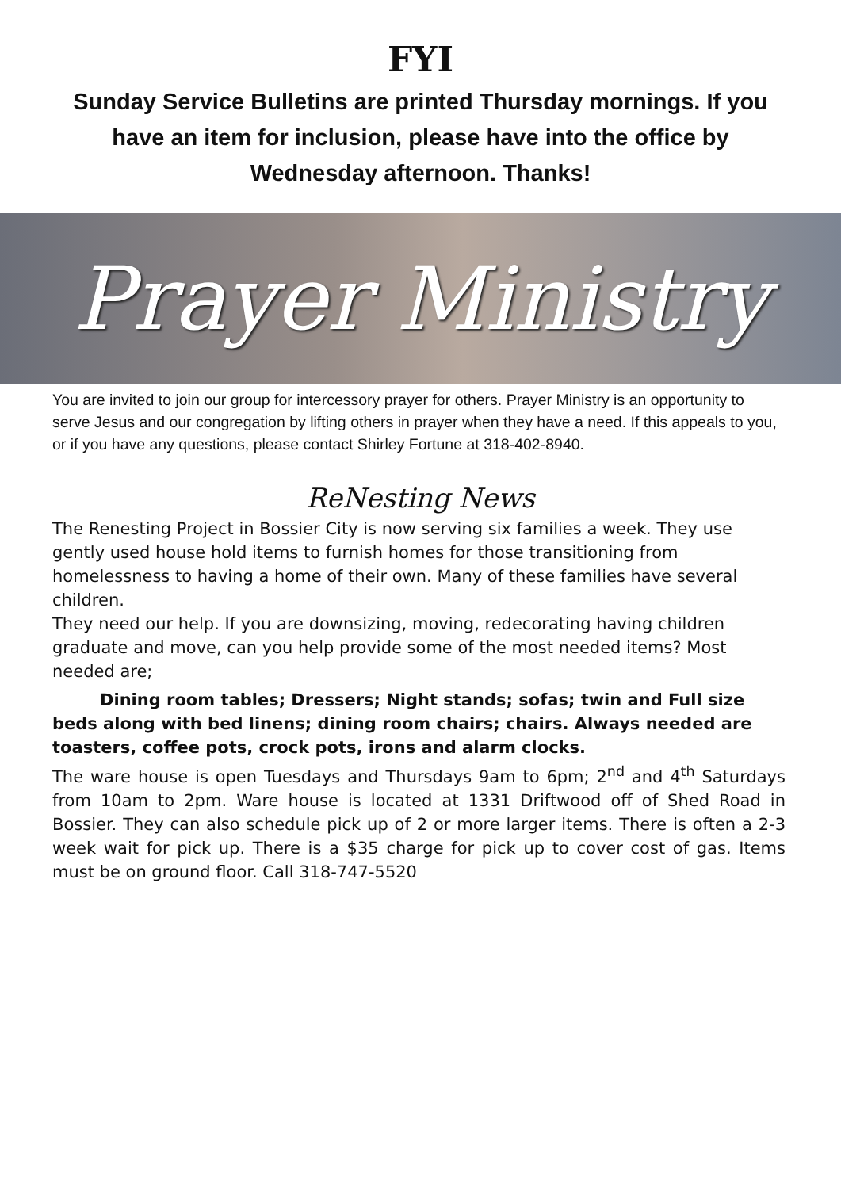FYI
Sunday Service Bulletins are printed Thursday mornings. If you have an item for inclusion, please have into the office by Wednesday afternoon. Thanks!
Prayer Ministry
You are invited to join our group for intercessory prayer for others. Prayer Ministry is an opportunity to serve Jesus and our congregation by lifting others in prayer when they have a need. If this appeals to you, or if you have any questions, please contact Shirley Fortune at 318-402-8940.
ReNesting News
The Renesting Project in Bossier City is now serving six families a week. They use gently used house hold items to furnish homes for those transitioning from homelessness to having a home of their own. Many of these families have several children.
They need our help. If you are downsizing, moving, redecorating having children graduate and move, can you help provide some of the most needed items? Most needed are;
Dining room tables; Dressers; Night stands; sofas; twin and Full size beds along with bed linens; dining room chairs; chairs. Always needed are toasters, coffee pots, crock pots, irons and alarm clocks.
The ware house is open Tuesdays and Thursdays 9am to 6pm; 2<sup>nd</sup> and 4<sup>th</sup> Saturdays from 10am to 2pm. Ware house is located at 1331 Driftwood off of Shed Road in Bossier. They can also schedule pick up of 2 or more larger items. There is often a 2-3 week wait for pick up. There is a $35 charge for pick up to cover cost of gas. Items must be on ground floor. Call 318-747-5520